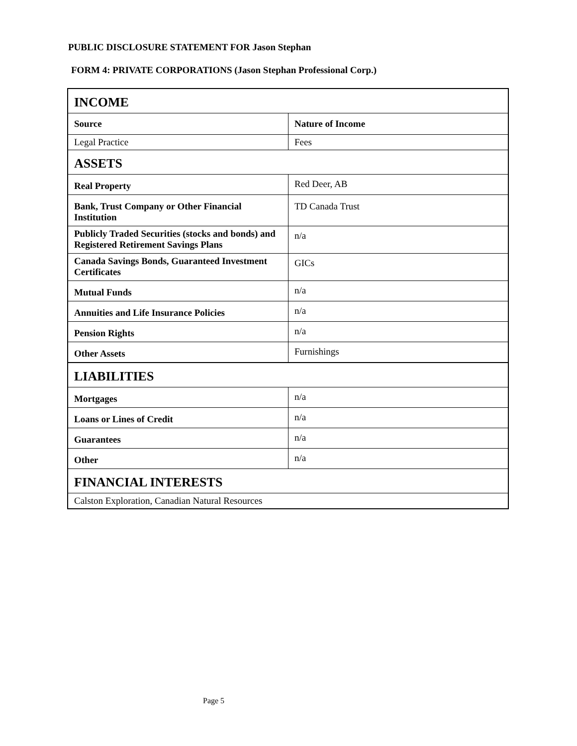PUBLIC DISCLOSURE STATEMENT FOR Jason Stephan
FORM 4: PRIVATE CORPORATIONS (Jason Stephan Professional Corp.)
| INCOME | |
| Source | Nature of Income |
| Legal Practice | Fees |
| ASSETS | |
| Real Property | Red Deer, AB |
| Bank, Trust Company or Other Financial Institution | TD Canada Trust |
| Publicly Traded Securities (stocks and bonds) and Registered Retirement Savings Plans | n/a |
| Canada Savings Bonds, Guaranteed Investment Certificates | GICs |
| Mutual Funds | n/a |
| Annuities and Life Insurance Policies | n/a |
| Pension Rights | n/a |
| Other Assets | Furnishings |
| LIABILITIES | |
| Mortgages | n/a |
| Loans or Lines of Credit | n/a |
| Guarantees | n/a |
| Other | n/a |
| FINANCIAL INTERESTS | |
| Calston Exploration, Canadian Natural Resources | |
Page 5